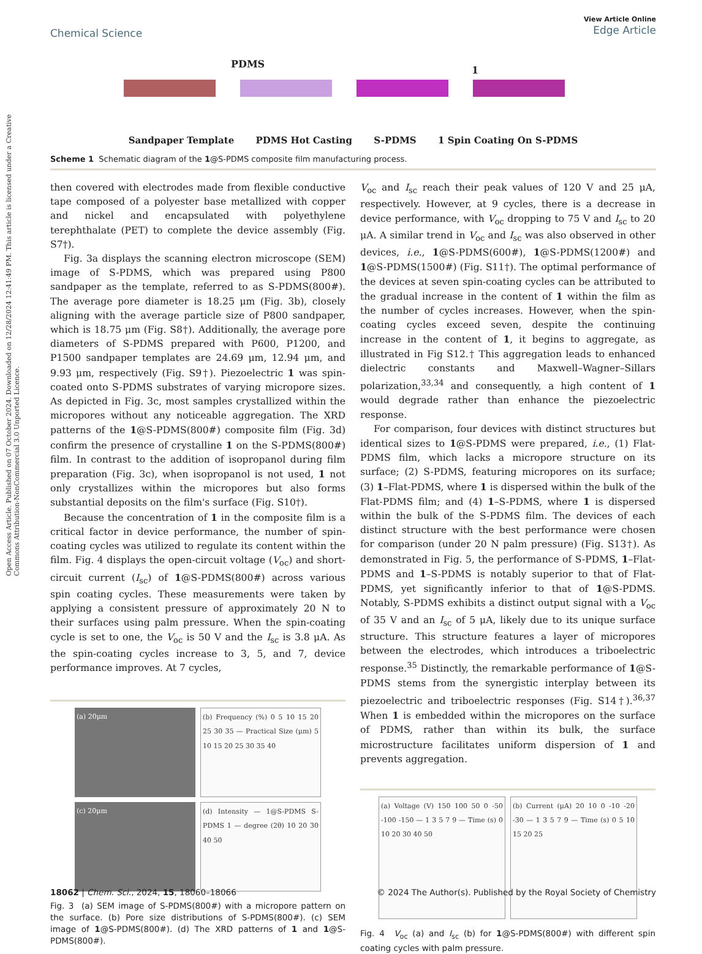Open Access Article. Published on 07 October 2024. Downloaded on 12/28/2024 12:41:49 PM. This article is licensed under a Creative Commons Attribution-NonCommercial 3.0 Unported Licence.
View Article Online
Edge Article
Chemical Science
PDMS
1
Sandpaper Template PDMS Hot Casting S-PDMS 1 Spin Coating On S-PDMS
Scheme 1 Schematic diagram of the 1@S-PDMS composite film manufacturing process.
then covered with electrodes made from flexible conductive tape composed of a polyester base metallized with copper and nickel and encapsulated with polyethylene terephthalate (PET) to complete the device assembly (Fig. S7†).
Fig. 3a displays the scanning electron microscope (SEM) image of S-PDMS, which was prepared using P800 sandpaper as the template, referred to as S-PDMS(800#). The average pore diameter is 18.25 μm (Fig. 3b), closely aligning with the average particle size of P800 sandpaper, which is 18.75 μm (Fig. S8†). Additionally, the average pore diameters of S-PDMS prepared with P600, P1200, and P1500 sandpaper templates are 24.69 μm, 12.94 μm, and 9.93 μm, respectively (Fig. S9†). Piezoelectric 1 was spin-coated onto S-PDMS substrates of varying micropore sizes. As depicted in Fig. 3c, most samples crystallized within the micropores without any noticeable aggregation. The XRD patterns of the 1@S-PDMS(800#) composite film (Fig. 3d) confirm the presence of crystalline 1 on the S-PDMS(800#) film. In contrast to the addition of isopropanol during film preparation (Fig. 3c), when isopropanol is not used, 1 not only crystallizes within the micropores but also forms substantial deposits on the film's surface (Fig. S10†).
Because the concentration of 1 in the composite film is a critical factor in device performance, the number of spin-coating cycles was utilized to regulate its content within the film. Fig. 4 displays the open-circuit voltage (V<sub>oc</sub>) and short-circuit current (I<sub>sc</sub>) of 1@S-PDMS(800#) across various spin coating cycles. These measurements were taken by applying a consistent pressure of approximately 20 N to their surfaces using palm pressure. When the spin-coating cycle is set to one, the V<sub>oc</sub> is 50 V and the I<sub>sc</sub> is 3.8 μA. As the spin-coating cycles increase to 3, 5, and 7, device performance improves. At 7 cycles,
(a) 20μm
(b) Frequency (%) 0 5 10 15 20 25 30 35 — Practical Size (μm) 5 10 15 20 25 30 35 40
(c) 20μm
(d) Intensity — 1@S-PDMS S-PDMS 1 — degree (2θ) 10 20 30 40 50
Fig. 3 (a) SEM image of S-PDMS(800#) with a micropore pattern on the surface. (b) Pore size distributions of S-PDMS(800#). (c) SEM image of 1@S-PDMS(800#). (d) The XRD patterns of 1 and 1@S-PDMS(800#).
V<sub>oc</sub> and I<sub>sc</sub> reach their peak values of 120 V and 25 μA, respectively. However, at 9 cycles, there is a decrease in device performance, with V<sub>oc</sub> dropping to 75 V and I<sub>sc</sub> to 20 μA. A similar trend in V<sub>oc</sub> and I<sub>sc</sub> was also observed in other devices, i.e., 1@S-PDMS(600#), 1@S-PDMS(1200#) and 1@S-PDMS(1500#) (Fig. S11†). The optimal performance of the devices at seven spin-coating cycles can be attributed to the gradual increase in the content of 1 within the film as the number of cycles increases. However, when the spin-coating cycles exceed seven, despite the continuing increase in the content of 1, it begins to aggregate, as illustrated in Fig S12.† This aggregation leads to enhanced dielectric constants and Maxwell–Wagner–Sillars polarization,<sup>33,34</sup> and consequently, a high content of 1 would degrade rather than enhance the piezoelectric response.
For comparison, four devices with distinct structures but identical sizes to 1@S-PDMS were prepared, i.e., (1) Flat-PDMS film, which lacks a micropore structure on its surface; (2) S-PDMS, featuring micropores on its surface; (3) 1–Flat-PDMS, where 1 is dispersed within the bulk of the Flat-PDMS film; and (4) 1–S-PDMS, where 1 is dispersed within the bulk of the S-PDMS film. The devices of each distinct structure with the best performance were chosen for comparison (under 20 N palm pressure) (Fig. S13†). As demonstrated in Fig. 5, the performance of S-PDMS, 1–Flat-PDMS and 1–S-PDMS is notably superior to that of Flat-PDMS, yet significantly inferior to that of 1@S-PDMS. Notably, S-PDMS exhibits a distinct output signal with a V<sub>oc</sub> of 35 V and an I<sub>sc</sub> of 5 μA, likely due to its unique surface structure. This structure features a layer of micropores between the electrodes, which introduces a triboelectric response.<sup>35</sup> Distinctly, the remarkable performance of 1@S-PDMS stems from the synergistic interplay between its piezoelectric and triboelectric responses (Fig. S14†).<sup>36,37</sup> When 1 is embedded within the micropores on the surface of PDMS, rather than within its bulk, the surface microstructure facilitates uniform dispersion of 1 and prevents aggregation.
(a) Voltage (V) 150 100 50 0 -50 -100 -150 — 1 3 5 7 9 — Time (s) 0 10 20 30 40 50
(b) Current (μA) 20 10 0 -10 -20 -30 — 1 3 5 7 9 — Time (s) 0 5 10 15 20 25
Fig. 4 V<sub>oc</sub> (a) and I<sub>sc</sub> (b) for 1@S-PDMS(800#) with different spin coating cycles with palm pressure.
© 2024 The Author(s). Published by the Royal Society of Chemistry 18062 | Chem. Sci., 2024, 15, 18060–18066